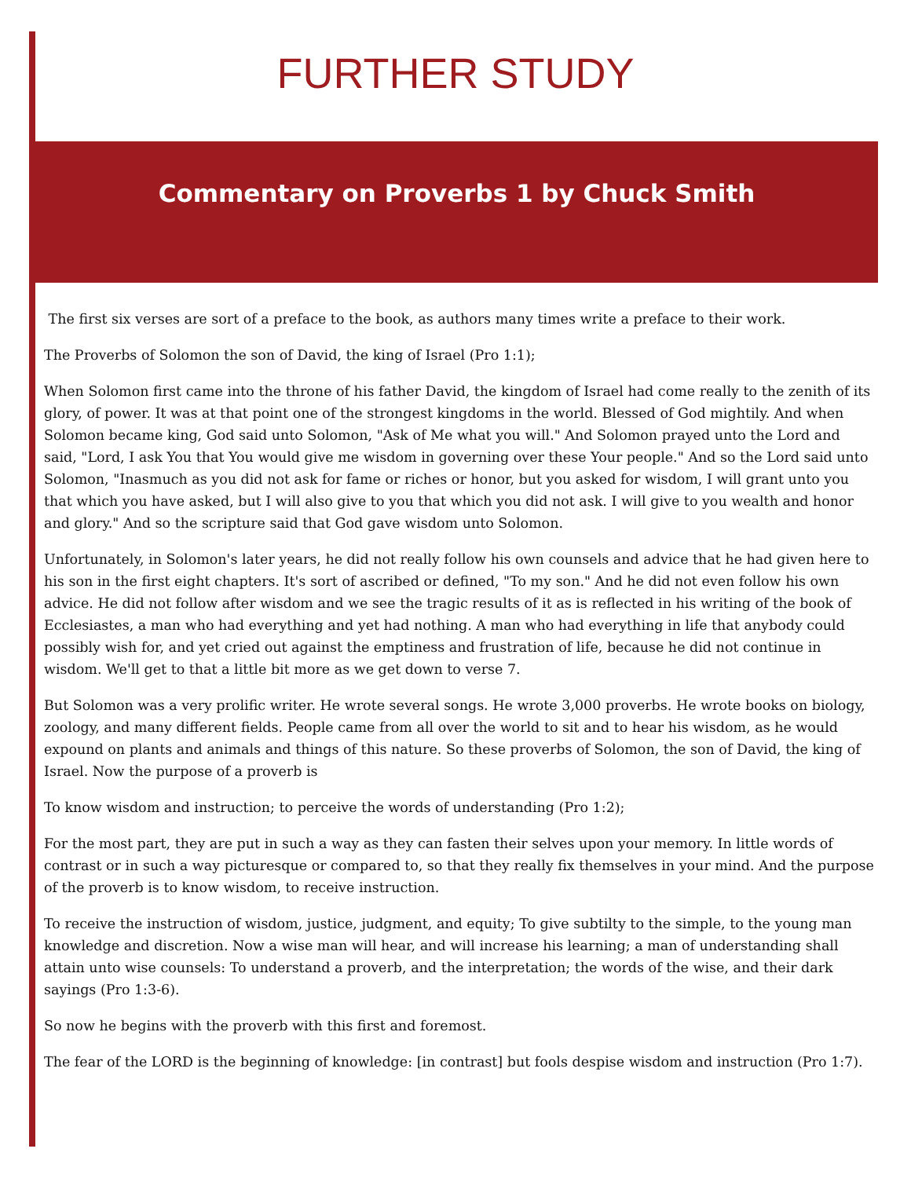FURTHER STUDY
Commentary on Proverbs 1 by Chuck Smith
The first six verses are sort of a preface to the book, as authors many times write a preface to their work.
The Proverbs of Solomon the son of David, the king of Israel (Pro 1:1);
When Solomon first came into the throne of his father David, the kingdom of Israel had come really to the zenith of its glory, of power. It was at that point one of the strongest kingdoms in the world. Blessed of God mightily. And when Solomon became king, God said unto Solomon, "Ask of Me what you will." And Solomon prayed unto the Lord and said, "Lord, I ask You that You would give me wisdom in governing over these Your people." And so the Lord said unto Solomon, "Inasmuch as you did not ask for fame or riches or honor, but you asked for wisdom, I will grant unto you that which you have asked, but I will also give to you that which you did not ask. I will give to you wealth and honor and glory." And so the scripture said that God gave wisdom unto Solomon.
Unfortunately, in Solomon's later years, he did not really follow his own counsels and advice that he had given here to his son in the first eight chapters. It's sort of ascribed or defined, "To my son." And he did not even follow his own advice. He did not follow after wisdom and we see the tragic results of it as is reflected in his writing of the book of Ecclesiastes, a man who had everything and yet had nothing. A man who had everything in life that anybody could possibly wish for, and yet cried out against the emptiness and frustration of life, because he did not continue in wisdom. We'll get to that a little bit more as we get down to verse 7.
But Solomon was a very prolific writer. He wrote several songs. He wrote 3,000 proverbs. He wrote books on biology, zoology, and many different fields. People came from all over the world to sit and to hear his wisdom, as he would expound on plants and animals and things of this nature. So these proverbs of Solomon, the son of David, the king of Israel. Now the purpose of a proverb is
To know wisdom and instruction; to perceive the words of understanding (Pro 1:2);
For the most part, they are put in such a way as they can fasten their selves upon your memory. In little words of contrast or in such a way picturesque or compared to, so that they really fix themselves in your mind. And the purpose of the proverb is to know wisdom, to receive instruction.
To receive the instruction of wisdom, justice, judgment, and equity; To give subtilty to the simple, to the young man knowledge and discretion. Now a wise man will hear, and will increase his learning; a man of understanding shall attain unto wise counsels: To understand a proverb, and the interpretation; the words of the wise, and their dark sayings (Pro 1:3-6).
So now he begins with the proverb with this first and foremost.
The fear of the LORD is the beginning of knowledge: [in contrast] but fools despise wisdom and instruction (Pro 1:7).